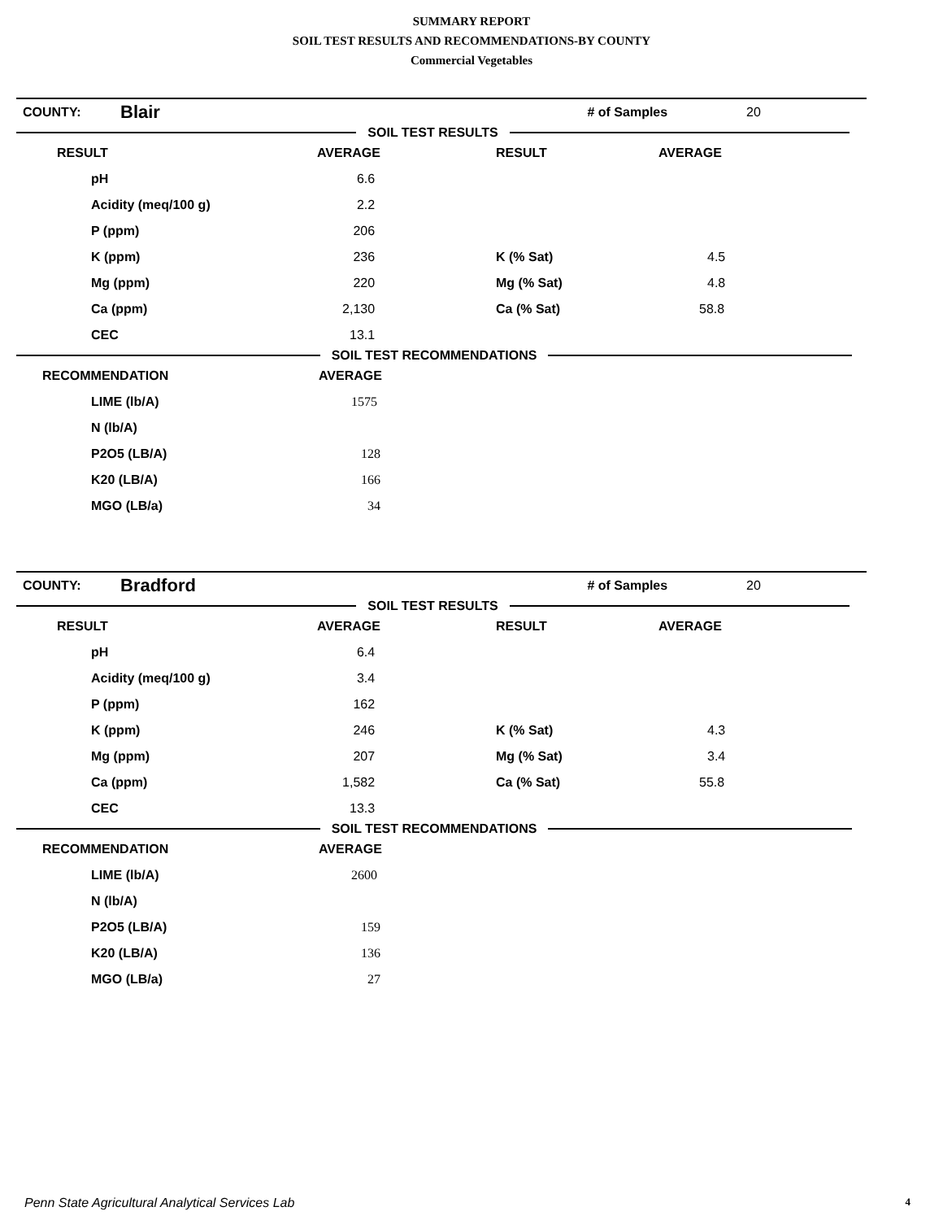SUMMARY REPORT
SOIL TEST RESULTS AND RECOMMENDATIONS-BY COUNTY
Commercial Vegetables
| COUNTY: | Blair | | # of Samples | 20 |
SOIL TEST RESULTS
| RESULT | AVERAGE | RESULT | AVERAGE |
| pH | 6.6 | | |
| Acidity (meq/100 g) | 2.2 | | |
| P (ppm) | 206 | | |
| K (ppm) | 236 | K (% Sat) | 4.5 |
| Mg (ppm) | 220 | Mg (% Sat) | 4.8 |
| Ca (ppm) | 2,130 | Ca (% Sat) | 58.8 |
| CEC | 13.1 | | |
SOIL TEST RECOMMENDATIONS
| RECOMMENDATION | AVERAGE |
| LIME (lb/A) | 1575 |
| N (lb/A) | |
| P2O5 (LB/A) | 128 |
| K20 (LB/A) | 166 |
| MGO (LB/a) | 34 |
| COUNTY: | Bradford | | # of Samples | 20 |
SOIL TEST RESULTS
| RESULT | AVERAGE | RESULT | AVERAGE |
| pH | 6.4 | | |
| Acidity (meq/100 g) | 3.4 | | |
| P (ppm) | 162 | | |
| K (ppm) | 246 | K (% Sat) | 4.3 |
| Mg (ppm) | 207 | Mg (% Sat) | 3.4 |
| Ca (ppm) | 1,582 | Ca (% Sat) | 55.8 |
| CEC | 13.3 | | |
SOIL TEST RECOMMENDATIONS
| RECOMMENDATION | AVERAGE |
| LIME (lb/A) | 2600 |
| N (lb/A) | |
| P2O5 (LB/A) | 159 |
| K20 (LB/A) | 136 |
| MGO (LB/a) | 27 |
Penn State Agricultural Analytical Services Lab 4